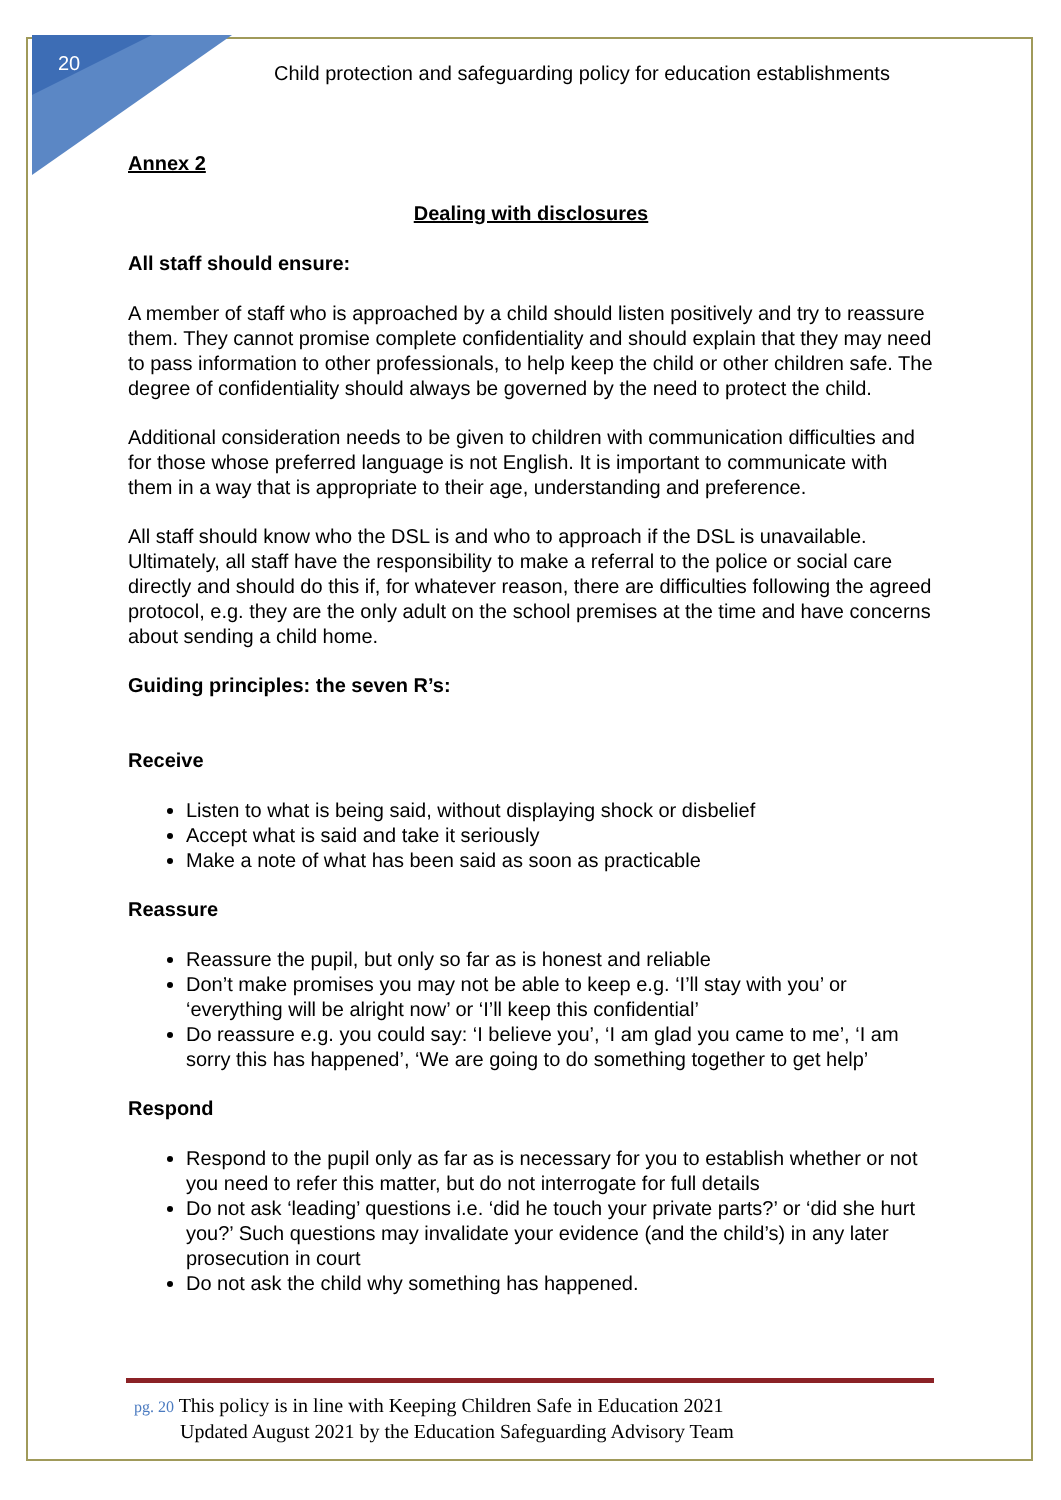20
Child protection and safeguarding policy for education establishments
Annex 2
Dealing with disclosures
All staff should ensure:
A member of staff who is approached by a child should listen positively and try to reassure them. They cannot promise complete confidentiality and should explain that they may need to pass information to other professionals, to help keep the child or other children safe. The degree of confidentiality should always be governed by the need to protect the child.
Additional consideration needs to be given to children with communication difficulties and for those whose preferred language is not English. It is important to communicate with them in a way that is appropriate to their age, understanding and preference.
All staff should know who the DSL is and who to approach if the DSL is unavailable. Ultimately, all staff have the responsibility to make a referral to the police or social care directly and should do this if, for whatever reason, there are difficulties following the agreed protocol, e.g. they are the only adult on the school premises at the time and have concerns about sending a child home.
Guiding principles: the seven R’s:
Receive
Listen to what is being said, without displaying shock or disbelief
Accept what is said and take it seriously
Make a note of what has been said as soon as practicable
Reassure
Reassure the pupil, but only so far as is honest and reliable
Don’t make promises you may not be able to keep e.g. ‘I’ll stay with you’ or ‘everything will be alright now’ or ‘I’ll keep this confidential’
Do reassure e.g. you could say: ‘I believe you’, ‘I am glad you came to me’, ‘I am sorry this has happened’, ‘We are going to do something together to get help’
Respond
Respond to the pupil only as far as is necessary for you to establish whether or not you need to refer this matter, but do not interrogate for full details
Do not ask ‘leading’ questions i.e. ‘did he touch your private parts?’ or ‘did she hurt you?’ Such questions may invalidate your evidence (and the child’s) in any later prosecution in court
Do not ask the child why something has happened.
pg. 20 This policy is in line with Keeping Children Safe in Education 2021
Updated August 2021 by the Education Safeguarding Advisory Team